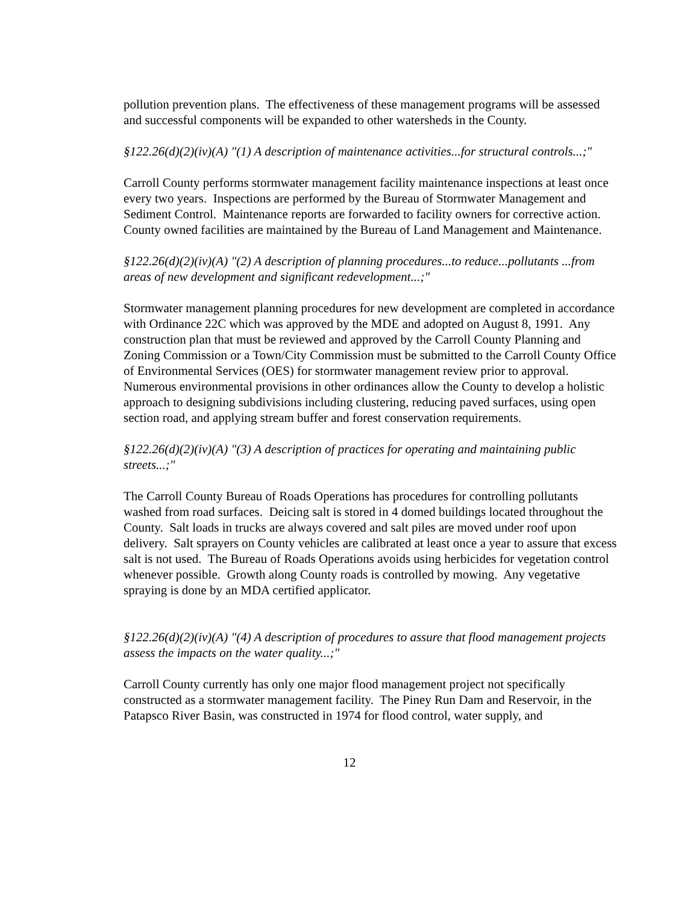pollution prevention plans. The effectiveness of these management programs will be assessed and successful components will be expanded to other watersheds in the County.
§122.26(d)(2)(iv)(A) "(1) A description of maintenance activities...for structural controls...;"
Carroll County performs stormwater management facility maintenance inspections at least once every two years. Inspections are performed by the Bureau of Stormwater Management and Sediment Control. Maintenance reports are forwarded to facility owners for corrective action. County owned facilities are maintained by the Bureau of Land Management and Maintenance.
§122.26(d)(2)(iv)(A) "(2) A description of planning procedures...to reduce...pollutants ...from areas of new development and significant redevelopment...;"
Stormwater management planning procedures for new development are completed in accordance with Ordinance 22C which was approved by the MDE and adopted on August 8, 1991. Any construction plan that must be reviewed and approved by the Carroll County Planning and Zoning Commission or a Town/City Commission must be submitted to the Carroll County Office of Environmental Services (OES) for stormwater management review prior to approval. Numerous environmental provisions in other ordinances allow the County to develop a holistic approach to designing subdivisions including clustering, reducing paved surfaces, using open section road, and applying stream buffer and forest conservation requirements.
§122.26(d)(2)(iv)(A) "(3) A description of practices for operating and maintaining public streets...;"
The Carroll County Bureau of Roads Operations has procedures for controlling pollutants washed from road surfaces. Deicing salt is stored in 4 domed buildings located throughout the County. Salt loads in trucks are always covered and salt piles are moved under roof upon delivery. Salt sprayers on County vehicles are calibrated at least once a year to assure that excess salt is not used. The Bureau of Roads Operations avoids using herbicides for vegetation control whenever possible. Growth along County roads is controlled by mowing. Any vegetative spraying is done by an MDA certified applicator.
§122.26(d)(2)(iv)(A) "(4) A description of procedures to assure that flood management projects assess the impacts on the water quality...;"
Carroll County currently has only one major flood management project not specifically constructed as a stormwater management facility. The Piney Run Dam and Reservoir, in the Patapsco River Basin, was constructed in 1974 for flood control, water supply, and
12